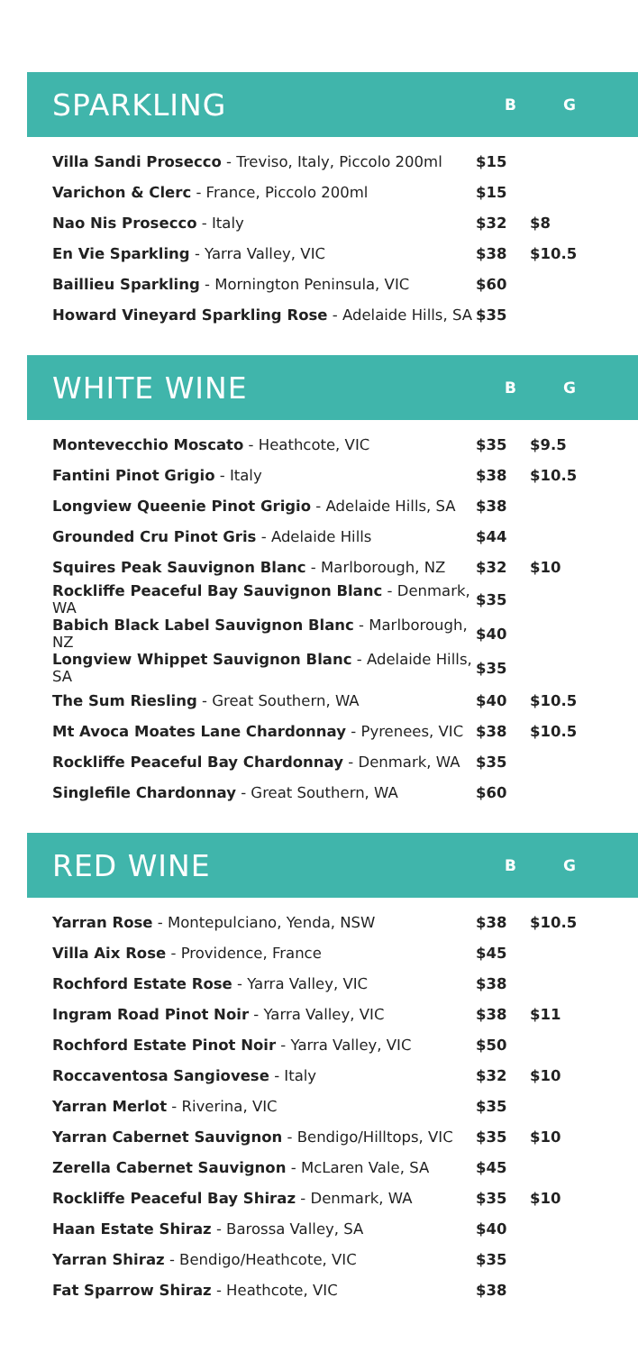SPARKLING
B G
| Villa Sandi Prosecco - Treviso, Italy, Piccolo 200ml | $15 | |
| Varichon & Clerc - France, Piccolo 200ml | $15 | |
| Nao Nis Prosecco - Italy | $32 | $8 |
| En Vie Sparkling - Yarra Valley, VIC | $38 | $10.5 |
| Baillieu Sparkling - Mornington Peninsula, VIC | $60 | |
| Howard Vineyard Sparkling Rose - Adelaide Hills, SA | $35 | |
WHITE WINE
B G
| Montevecchio Moscato - Heathcote, VIC | $35 | $9.5 |
| Fantini Pinot Grigio - Italy | $38 | $10.5 |
| Longview Queenie Pinot Grigio - Adelaide Hills, SA | $38 | |
| Grounded Cru Pinot Gris - Adelaide Hills | $44 | |
| Squires Peak Sauvignon Blanc - Marlborough, NZ | $32 | $10 |
| Rockliffe Peaceful Bay Sauvignon Blanc - Denmark, WA | $35 | |
| Babich Black Label Sauvignon Blanc - Marlborough, NZ | $40 | |
| Longview Whippet Sauvignon Blanc - Adelaide Hills, SA | $35 | |
| The Sum Riesling - Great Southern, WA | $40 | $10.5 |
| Mt Avoca Moates Lane Chardonnay - Pyrenees, VIC | $38 | $10.5 |
| Rockliffe Peaceful Bay Chardonnay - Denmark, WA | $35 | |
| Singlefile Chardonnay - Great Southern, WA | $60 | |
RED WINE
B G
| Yarran Rose - Montepulciano, Yenda, NSW | $38 | $10.5 |
| Villa Aix Rose - Providence, France | $45 | |
| Rochford Estate Rose - Yarra Valley, VIC | $38 | |
| Ingram Road Pinot Noir - Yarra Valley, VIC | $38 | $11 |
| Rochford Estate Pinot Noir - Yarra Valley, VIC | $50 | |
| Roccaventosa Sangiovese - Italy | $32 | $10 |
| Yarran Merlot - Riverina, VIC | $35 | |
| Yarran Cabernet Sauvignon - Bendigo/Hilltops, VIC | $35 | $10 |
| Zerella Cabernet Sauvignon - McLaren Vale, SA | $45 | |
| Rockliffe Peaceful Bay Shiraz - Denmark, WA | $35 | $10 |
| Haan Estate Shiraz - Barossa Valley, SA | $40 | |
| Yarran Shiraz - Bendigo/Heathcote, VIC | $35 | |
| Fat Sparrow Shiraz - Heathcote, VIC | $38 | |